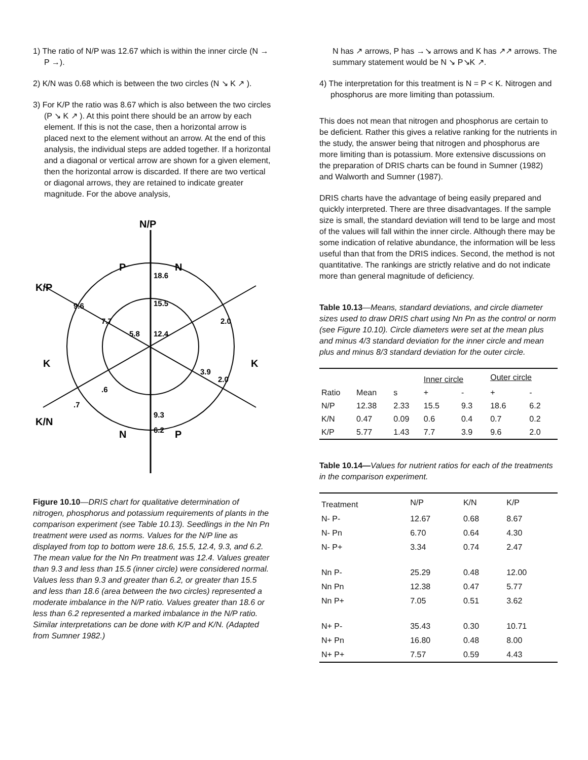1) The ratio of N/P was 12.67 which is within the inner circle (N → P →).
2) K/N was 0.68 which is between the two circles (N ↘ K ↗ ).
3) For K/P the ratio was 8.67 which is also between the two circles (P ↘ K ↗ ). At this point there should be an arrow by each element. If this is not the case, then a horizontal arrow is placed next to the element without an arrow. At the end of this analysis, the individual steps are added together. If a horizontal and a diagonal or vertical arrow are shown for a given element, then the horizontal arrow is discarded. If there are two vertical or diagonal arrows, they are retained to indicate greater magnitude. For the above analysis,
N/P
P
N
K/P
K
K
K/N
N
P
18.6
15.5
12.4
9.3
6.2
9.6
2.0
2.0
5.8
7.7
3.9
.6
.7
Figure 10.10—DRIS chart for qualitative determination of nitrogen, phosphorus and potassium requirements of plants in the comparison experiment (see Table 10.13). Seedlings in the Nn Pn treatment were used as norms. Values for the N/P line as displayed from top to bottom were 18.6, 15.5, 12.4, 9.3, and 6.2. The mean value for the Nn Pn treatment was 12.4. Values greater than 9.3 and less than 15.5 (inner circle) were considered normal. Values less than 9.3 and greater than 6.2, or greater than 15.5 and less than 18.6 (area between the two circles) represented a moderate imbalance in the N/P ratio. Values greater than 18.6 or less than 6.2 represented a marked imbalance in the N/P ratio. Similar interpretations can be done with K/P and K/N. (Adapted from Sumner 1982.)
N has ↗ arrows, P has →↘ arrows and K has ↗↗ arrows. The summary statement would be N ↘ P↘K ↗.
4) The interpretation for this treatment is N = P < K. Nitrogen and phosphorus are more limiting than potassium.
This does not mean that nitrogen and phosphorus are certain to be deficient. Rather this gives a relative ranking for the nutrients in the study, the answer being that nitrogen and phosphorus are more limiting than is potassium. More extensive discussions on the preparation of DRIS charts can be found in Sumner (1982) and Walworth and Sumner (1987).
DRIS charts have the advantage of being easily prepared and quickly interpreted. There are three disadvantages. If the sample size is small, the standard deviation will tend to be large and most of the values will fall within the inner circle. Although there may be some indication of relative abundance, the information will be less useful than that from the DRIS indices. Second, the method is not quantitative. The rankings are strictly relative and do not indicate more than general magnitude of deficiency.
Table 10.13—Means, standard deviations, and circle diameter sizes used to draw DRIS chart using Nn Pn as the control or norm (see Figure 10.10). Circle diameters were set at the mean plus and minus 4/3 standard deviation for the inner circle and mean plus and minus 8/3 standard deviation for the outer circle.
| | | | Inner circle | | Outer circle | |
| --- | --- | --- | --- | --- | --- | --- |
| Ratio | Mean | s | + | - | + | - |
| N/P | 12.38 | 2.33 | 15.5 | 9.3 | 18.6 | 6.2 |
| K/N | 0.47 | 0.09 | 0.6 | 0.4 | 0.7 | 0.2 |
| K/P | 5.77 | 1.43 | 7.7 | 3.9 | 9.6 | 2.0 |
Table 10.14—Values for nutrient ratios for each of the treatments in the comparison experiment.
| Treatment | N/P | K/N | K/P |
| --- | --- | --- | --- |
| N- P- | 12.67 | 0.68 | 8.67 |
| N- Pn | 6.70 | 0.64 | 4.30 |
| N- P+ | 3.34 | 0.74 | 2.47 |
| Nn P- | 25.29 | 0.48 | 12.00 |
| Nn Pn | 12.38 | 0.47 | 5.77 |
| Nn P+ | 7.05 | 0.51 | 3.62 |
| N+ P- | 35.43 | 0.30 | 10.71 |
| N+ Pn | 16.80 | 0.48 | 8.00 |
| N+ P+ | 7.57 | 0.59 | 4.43 |